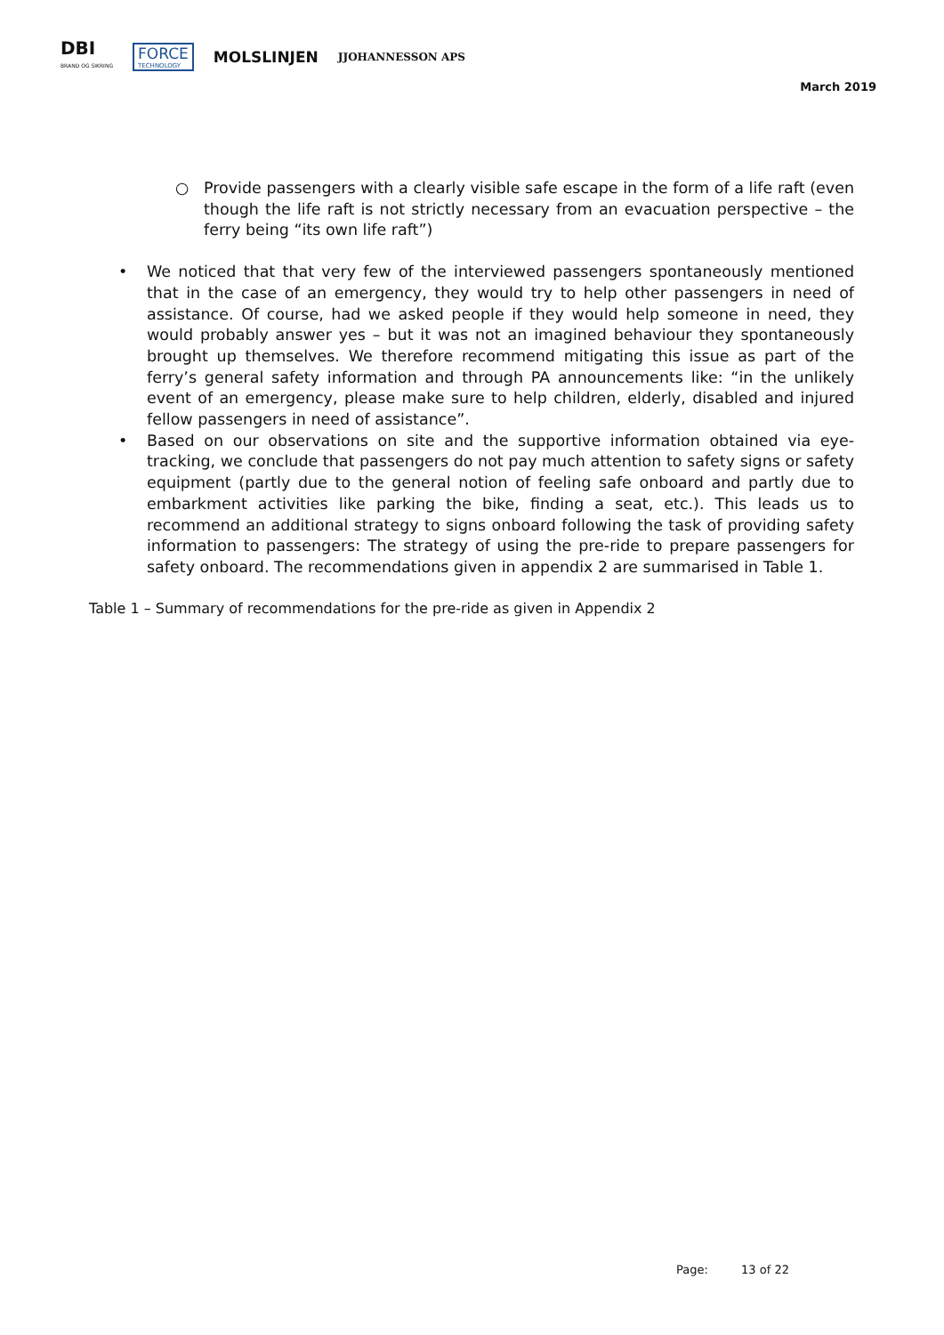DBI
BRAND OG SIKRING
FORCE
TECHNOLOGY
MOLSLINJEN
JJOHANNESSON APS
March 2019
○ Provide passengers with a clearly visible safe escape in the form of a life raft (even though the life raft is not strictly necessary from an evacuation perspective – the ferry being “its own life raft”)
• We noticed that that very few of the interviewed passengers spontaneously mentioned that in the case of an emergency, they would try to help other passengers in need of assistance. Of course, had we asked people if they would help someone in need, they would probably answer yes – but it was not an imagined behaviour they spontaneously brought up themselves. We therefore recommend mitigating this issue as part of the ferry’s general safety information and through PA announcements like: “in the unlikely event of an emergency, please make sure to help children, elderly, disabled and injured fellow passengers in need of assistance”.
• Based on our observations on site and the supportive information obtained via eye-tracking, we conclude that passengers do not pay much attention to safety signs or safety equipment (partly due to the general notion of feeling safe onboard and partly due to embarkment activities like parking the bike, finding a seat, etc.). This leads us to recommend an additional strategy to signs onboard following the task of providing safety information to passengers: The strategy of using the pre-ride to prepare passengers for safety onboard. The recommendations given in appendix 2 are summarised in Table 1.
Table 1 – Summary of recommendations for the pre-ride as given in Appendix 2
Page: 13 of 22